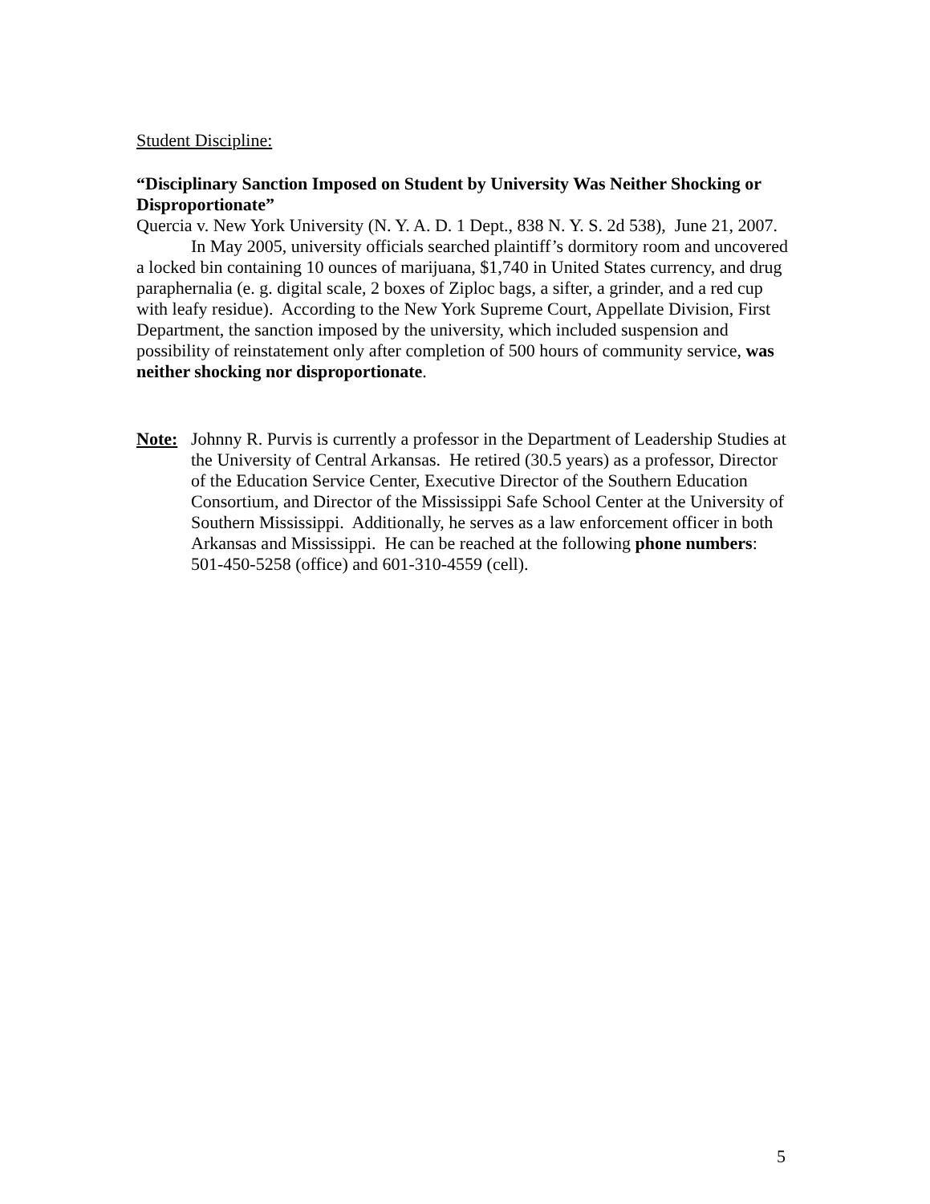Student Discipline:
“Disciplinary Sanction Imposed on Student by University Was Neither Shocking or Disproportionate”
Quercia v. New York University (N. Y. A. D. 1 Dept., 838 N. Y. S. 2d 538), June 21, 2007.
In May 2005, university officials searched plaintiff’s dormitory room and uncovered a locked bin containing 10 ounces of marijuana, $1,740 in United States currency, and drug paraphernalia (e. g. digital scale, 2 boxes of Ziploc bags, a sifter, a grinder, and a red cup with leafy residue). According to the New York Supreme Court, Appellate Division, First Department, the sanction imposed by the university, which included suspension and possibility of reinstatement only after completion of 500 hours of community service, was neither shocking nor disproportionate.
Note: Johnny R. Purvis is currently a professor in the Department of Leadership Studies at the University of Central Arkansas. He retired (30.5 years) as a professor, Director of the Education Service Center, Executive Director of the Southern Education Consortium, and Director of the Mississippi Safe School Center at the University of Southern Mississippi. Additionally, he serves as a law enforcement officer in both Arkansas and Mississippi. He can be reached at the following phone numbers: 501-450-5258 (office) and 601-310-4559 (cell).
5